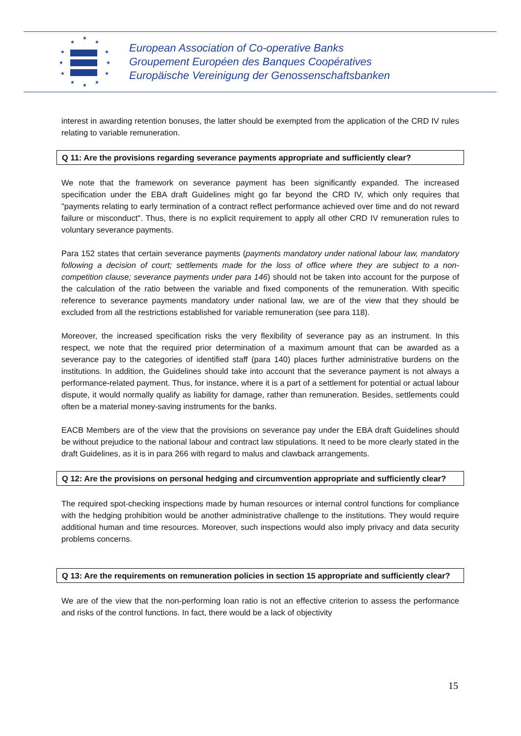★
★
★
★
★
★
★
★
★
★
★
★
European Association of Co-operative Banks
Groupement Européen des Banques Coopératives
Europäische Vereinigung der Genossenschaftsbanken
interest in awarding retention bonuses, the latter should be exempted from the application of the CRD IV rules relating to variable remuneration.
Q 11: Are the provisions regarding severance payments appropriate and sufficiently clear?
We note that the framework on severance payment has been significantly expanded. The increased specification under the EBA draft Guidelines might go far beyond the CRD IV, which only requires that "payments relating to early termination of a contract reflect performance achieved over time and do not reward failure or misconduct". Thus, there is no explicit requirement to apply all other CRD IV remuneration rules to voluntary severance payments.
Para 152 states that certain severance payments (payments mandatory under national labour law, mandatory following a decision of court; settlements made for the loss of office where they are subject to a non-competition clause; severance payments under para 146) should not be taken into account for the purpose of the calculation of the ratio between the variable and fixed components of the remuneration. With specific reference to severance payments mandatory under national law, we are of the view that they should be excluded from all the restrictions established for variable remuneration (see para 118).
Moreover, the increased specification risks the very flexibility of severance pay as an instrument. In this respect, we note that the required prior determination of a maximum amount that can be awarded as a severance pay to the categories of identified staff (para 140) places further administrative burdens on the institutions. In addition, the Guidelines should take into account that the severance payment is not always a performance-related payment. Thus, for instance, where it is a part of a settlement for potential or actual labour dispute, it would normally qualify as liability for damage, rather than remuneration. Besides, settlements could often be a material money-saving instruments for the banks.
EACB Members are of the view that the provisions on severance pay under the EBA draft Guidelines should be without prejudice to the national labour and contract law stipulations. It need to be more clearly stated in the draft Guidelines, as it is in para 266 with regard to malus and clawback arrangements.
Q 12: Are the provisions on personal hedging and circumvention appropriate and sufficiently clear?
The required spot-checking inspections made by human resources or internal control functions for compliance with the hedging prohibition would be another administrative challenge to the institutions. They would require additional human and time resources. Moreover, such inspections would also imply privacy and data security problems concerns.
Q 13: Are the requirements on remuneration policies in section 15 appropriate and sufficiently clear?
We are of the view that the non-performing loan ratio is not an effective criterion to assess the performance and risks of the control functions. In fact, there would be a lack of objectivity
15